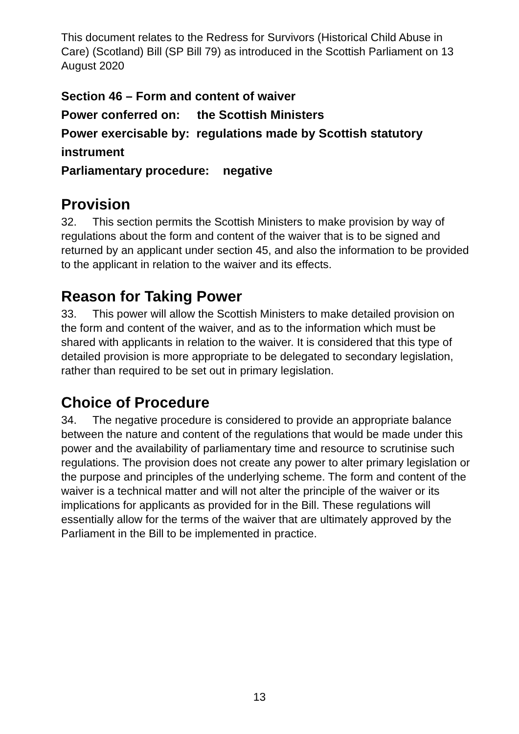This document relates to the Redress for Survivors (Historical Child Abuse in Care) (Scotland) Bill (SP Bill 79) as introduced in the Scottish Parliament on 13 August 2020
Section 46 – Form and content of waiver
Power conferred on: the Scottish Ministers
Power exercisable by: regulations made by Scottish statutory instrument
Parliamentary procedure: negative
Provision
32. This section permits the Scottish Ministers to make provision by way of regulations about the form and content of the waiver that is to be signed and returned by an applicant under section 45, and also the information to be provided to the applicant in relation to the waiver and its effects.
Reason for Taking Power
33. This power will allow the Scottish Ministers to make detailed provision on the form and content of the waiver, and as to the information which must be shared with applicants in relation to the waiver. It is considered that this type of detailed provision is more appropriate to be delegated to secondary legislation, rather than required to be set out in primary legislation.
Choice of Procedure
34. The negative procedure is considered to provide an appropriate balance between the nature and content of the regulations that would be made under this power and the availability of parliamentary time and resource to scrutinise such regulations. The provision does not create any power to alter primary legislation or the purpose and principles of the underlying scheme. The form and content of the waiver is a technical matter and will not alter the principle of the waiver or its implications for applicants as provided for in the Bill. These regulations will essentially allow for the terms of the waiver that are ultimately approved by the Parliament in the Bill to be implemented in practice.
13